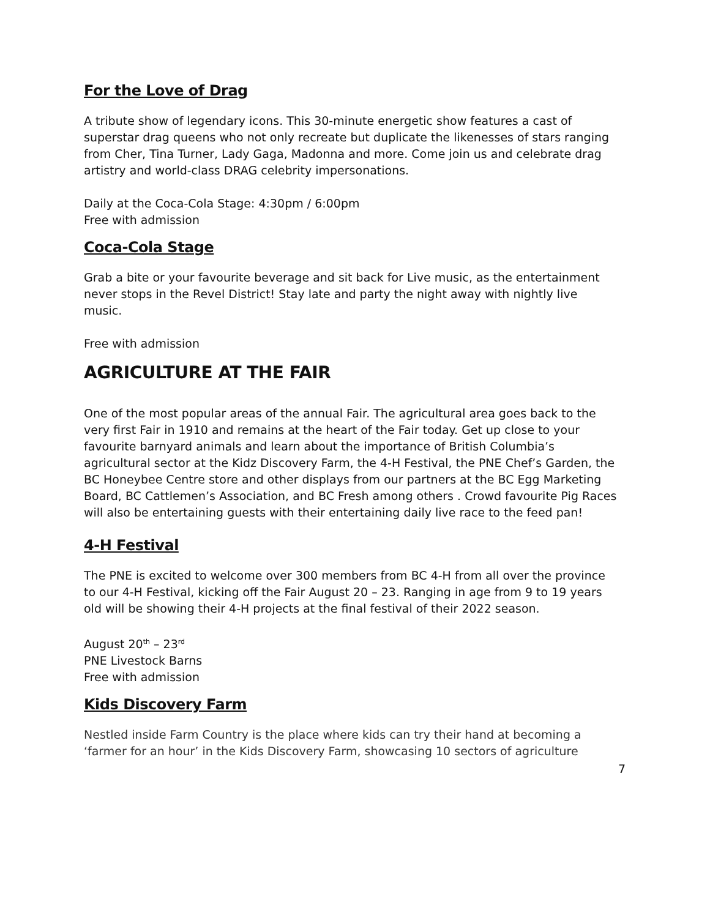For the Love of Drag
A tribute show of legendary icons. This 30-minute energetic show features a cast of superstar drag queens who not only recreate but duplicate the likenesses of stars ranging from Cher, Tina Turner, Lady Gaga, Madonna and more. Come join us and celebrate drag artistry and world-class DRAG celebrity impersonations.
Daily at the Coca-Cola Stage: 4:30pm / 6:00pm
Free with admission
Coca-Cola Stage
Grab a bite or your favourite beverage and sit back for Live music, as the entertainment never stops in the Revel District! Stay late and party the night away with nightly live music.
Free with admission
AGRICULTURE AT THE FAIR
One of the most popular areas of the annual Fair. The agricultural area goes back to the very first Fair in 1910 and remains at the heart of the Fair today. Get up close to your favourite barnyard animals and learn about the importance of British Columbia’s agricultural sector at the Kidz Discovery Farm, the 4-H Festival, the PNE Chef’s Garden, the BC Honeybee Centre store and other displays from our partners at the BC Egg Marketing Board, BC Cattlemen’s Association, and BC Fresh among others . Crowd favourite Pig Races will also be entertaining guests with their entertaining daily live race to the feed pan!
4-H Festival
The PNE is excited to welcome over 300 members from BC 4-H from all over the province to our 4-H Festival, kicking off the Fair August 20 – 23. Ranging in age from 9 to 19 years old will be showing their 4-H projects at the final festival of their 2022 season.
August 20<sup>th</sup> – 23<sup>rd</sup>
PNE Livestock Barns
Free with admission
Kids Discovery Farm
Nestled inside Farm Country is the place where kids can try their hand at becoming a ‘farmer for an hour’ in the Kids Discovery Farm, showcasing 10 sectors of agriculture
7